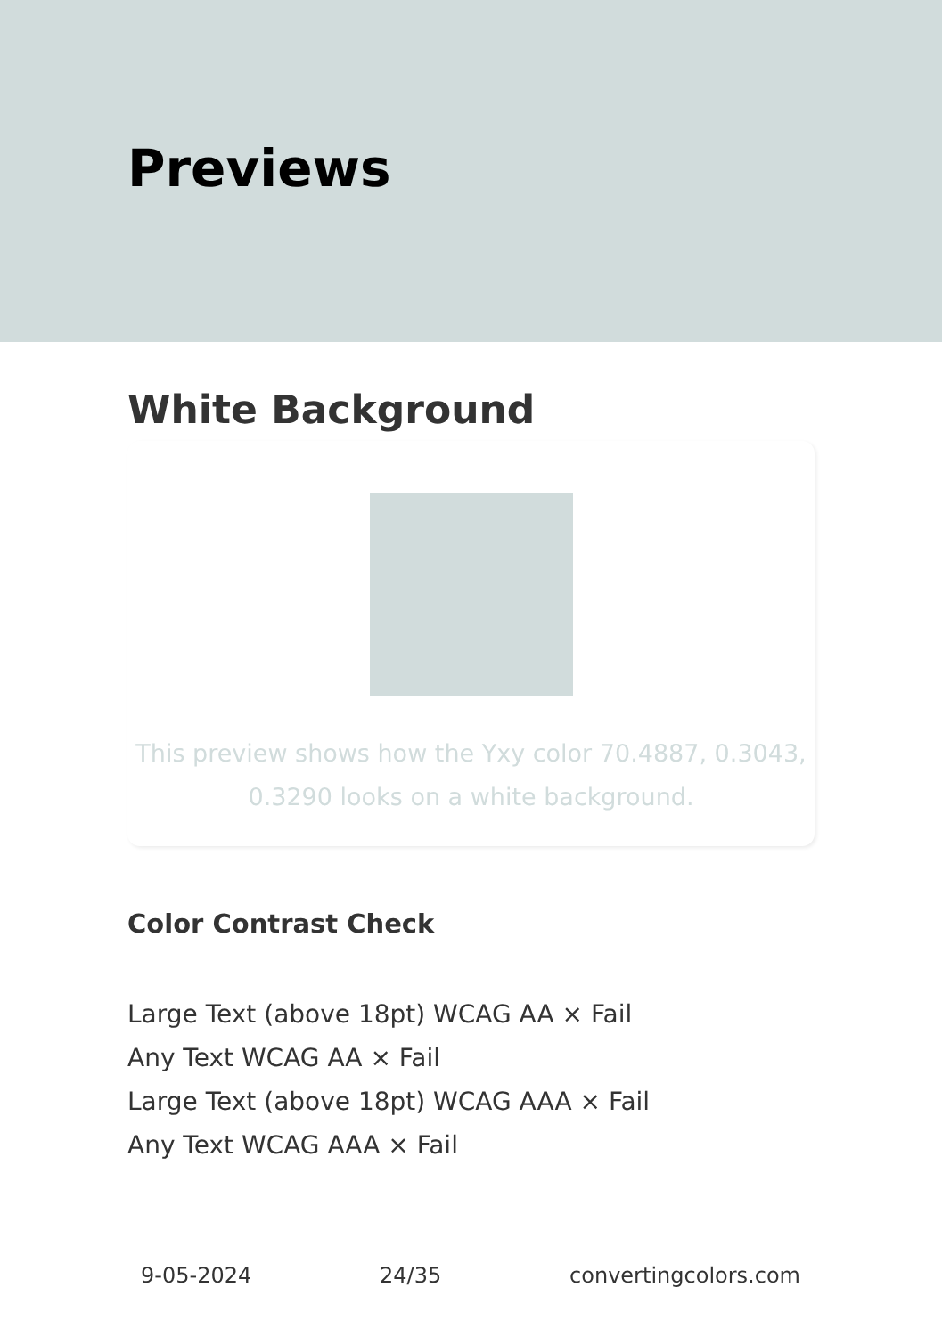Previews
White Background
This preview shows how the Yxy color 70.4887, 0.3043,
0.3290 looks on a white background.
Color Contrast Check
Large Text (above 18pt) WCAG AA × Fail
Any Text WCAG AA × Fail
Large Text (above 18pt) WCAG AAA × Fail
Any Text WCAG AAA × Fail
9-05-2024 24/35 convertingcolors.com